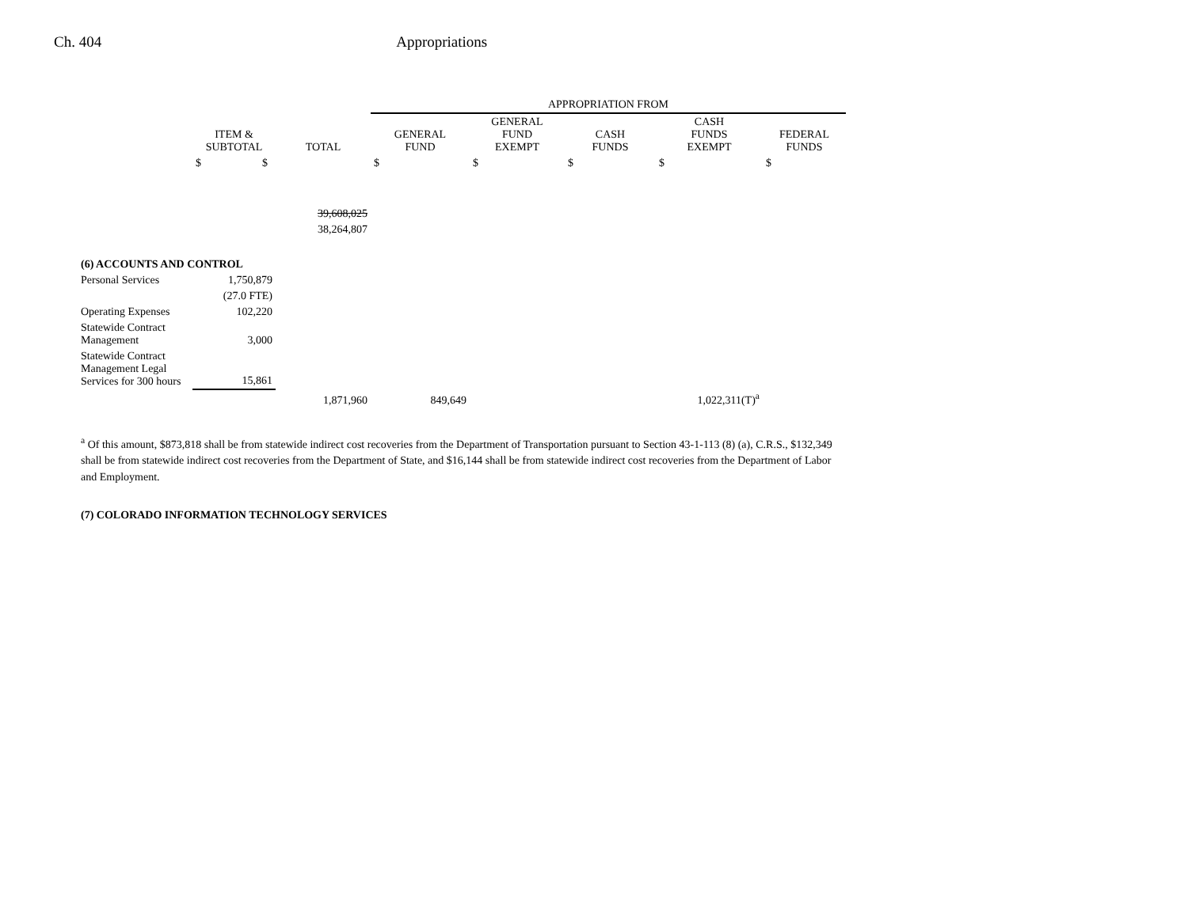Ch. 404 Appropriations
| | | | APPROPRIATION FROM | | | | |
| --- | --- | --- | --- | --- | --- | --- | --- |
| | ITEM & SUBTOTAL | TOTAL | GENERAL FUND | GENERAL FUND EXEMPT | CASH FUNDS | CASH FUNDS EXEMPT | FEDERAL FUNDS |
| | $ $ | | $ | $ | $ | $ | $ |
| | | 39,608,025 | | | | | |
| | | 38,264,807 | | | | | |
| (6) ACCOUNTS AND CONTROL | | | | | | | |
| Personal Services | 1,750,879 | | | | | | |
| | (27.0 FTE) | | | | | | |
| Operating Expenses | 102,220 | | | | | | |
| Statewide Contract Management | 3,000 | | | | | | |
| Statewide Contract Management Legal Services for 300 hours | 15,861 | | | | | | |
| | | 1,871,960 | 849,649 | | | 1,022,311(T)<sup>a</sup> | |
<sup>a</sup> Of this amount, $873,818 shall be from statewide indirect cost recoveries from the Department of Transportation pursuant to Section 43-1-113 (8) (a), C.R.S., $132,349 shall be from statewide indirect cost recoveries from the Department of State, and $16,144 shall be from statewide indirect cost recoveries from the Department of Labor and Employment.
(7) COLORADO INFORMATION TECHNOLOGY SERVICES